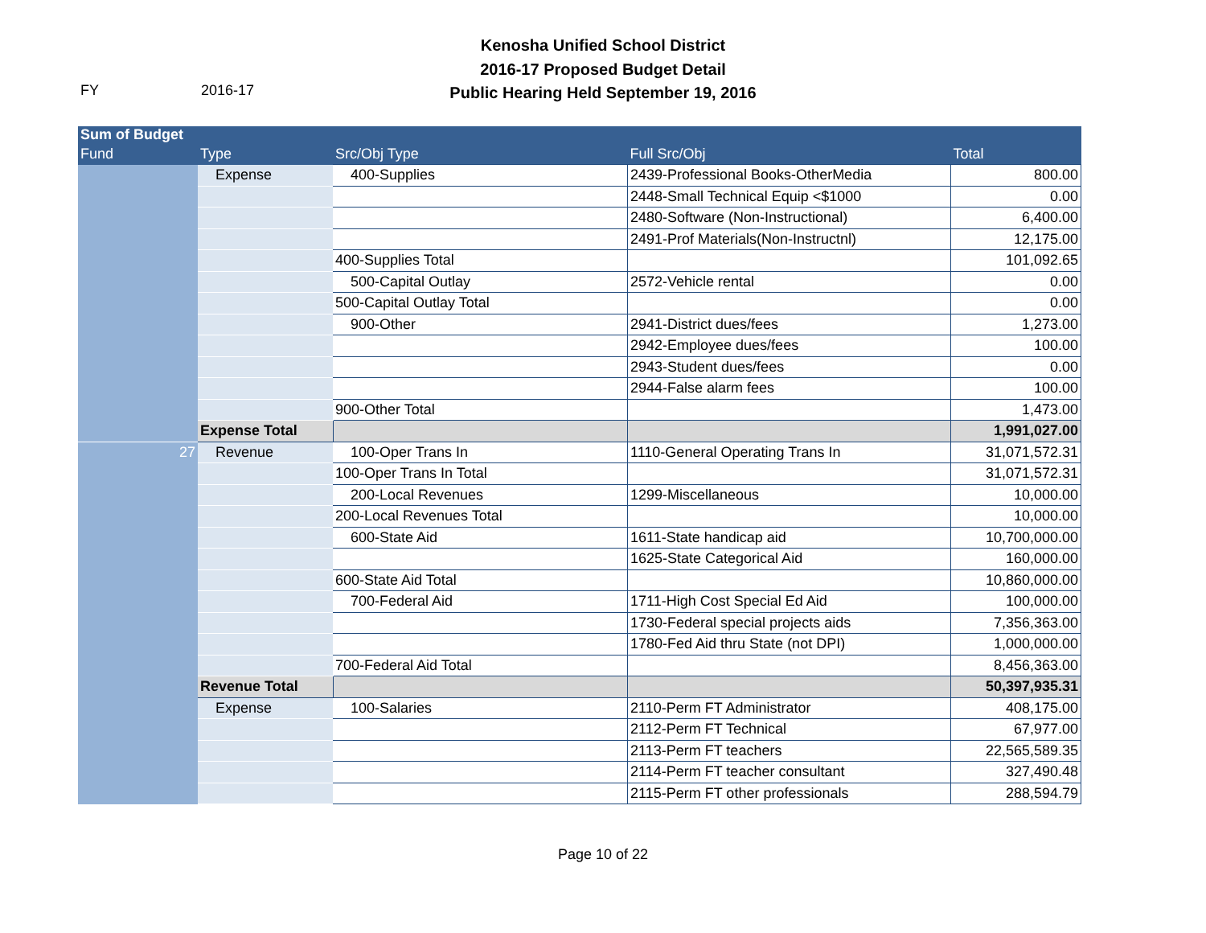FY 2016-17
Kenosha Unified School District
2016-17 Proposed Budget Detail
Public Hearing Held September 19, 2016
| Sum of Budget | | | | |
| --- | --- | --- | --- | --- |
| Fund | Type | Src/Obj Type | Full Src/Obj | Total |
| | Expense | 400-Supplies | 2439-Professional Books-OtherMedia | 800.00 |
| | | | 2448-Small Technical Equip <$1000 | 0.00 |
| | | | 2480-Software (Non-Instructional) | 6,400.00 |
| | | | 2491-Prof Materials(Non-Instructnl) | 12,175.00 |
| | | 400-Supplies Total | | 101,092.65 |
| | | 500-Capital Outlay | 2572-Vehicle rental | 0.00 |
| | | 500-Capital Outlay Total | | 0.00 |
| | | 900-Other | 2941-District dues/fees | 1,273.00 |
| | | | 2942-Employee dues/fees | 100.00 |
| | | | 2943-Student dues/fees | 0.00 |
| | | | 2944-False alarm fees | 100.00 |
| | | 900-Other Total | | 1,473.00 |
| | Expense Total | | | 1,991,027.00 |
| 27 | Revenue | 100-Oper Trans In | 1110-General Operating Trans In | 31,071,572.31 |
| | | 100-Oper Trans In Total | | 31,071,572.31 |
| | | 200-Local Revenues | 1299-Miscellaneous | 10,000.00 |
| | | 200-Local Revenues Total | | 10,000.00 |
| | | 600-State Aid | 1611-State handicap aid | 10,700,000.00 |
| | | | 1625-State Categorical Aid | 160,000.00 |
| | | 600-State Aid Total | | 10,860,000.00 |
| | | 700-Federal Aid | 1711-High Cost Special Ed Aid | 100,000.00 |
| | | | 1730-Federal special projects aids | 7,356,363.00 |
| | | | 1780-Fed Aid thru State (not DPI) | 1,000,000.00 |
| | | 700-Federal Aid Total | | 8,456,363.00 |
| | Revenue Total | | | 50,397,935.31 |
| | Expense | 100-Salaries | 2110-Perm FT Administrator | 408,175.00 |
| | | | 2112-Perm FT Technical | 67,977.00 |
| | | | 2113-Perm FT teachers | 22,565,589.35 |
| | | | 2114-Perm FT teacher consultant | 327,490.48 |
| | | | 2115-Perm FT other professionals | 288,594.79 |
Page 10 of 22